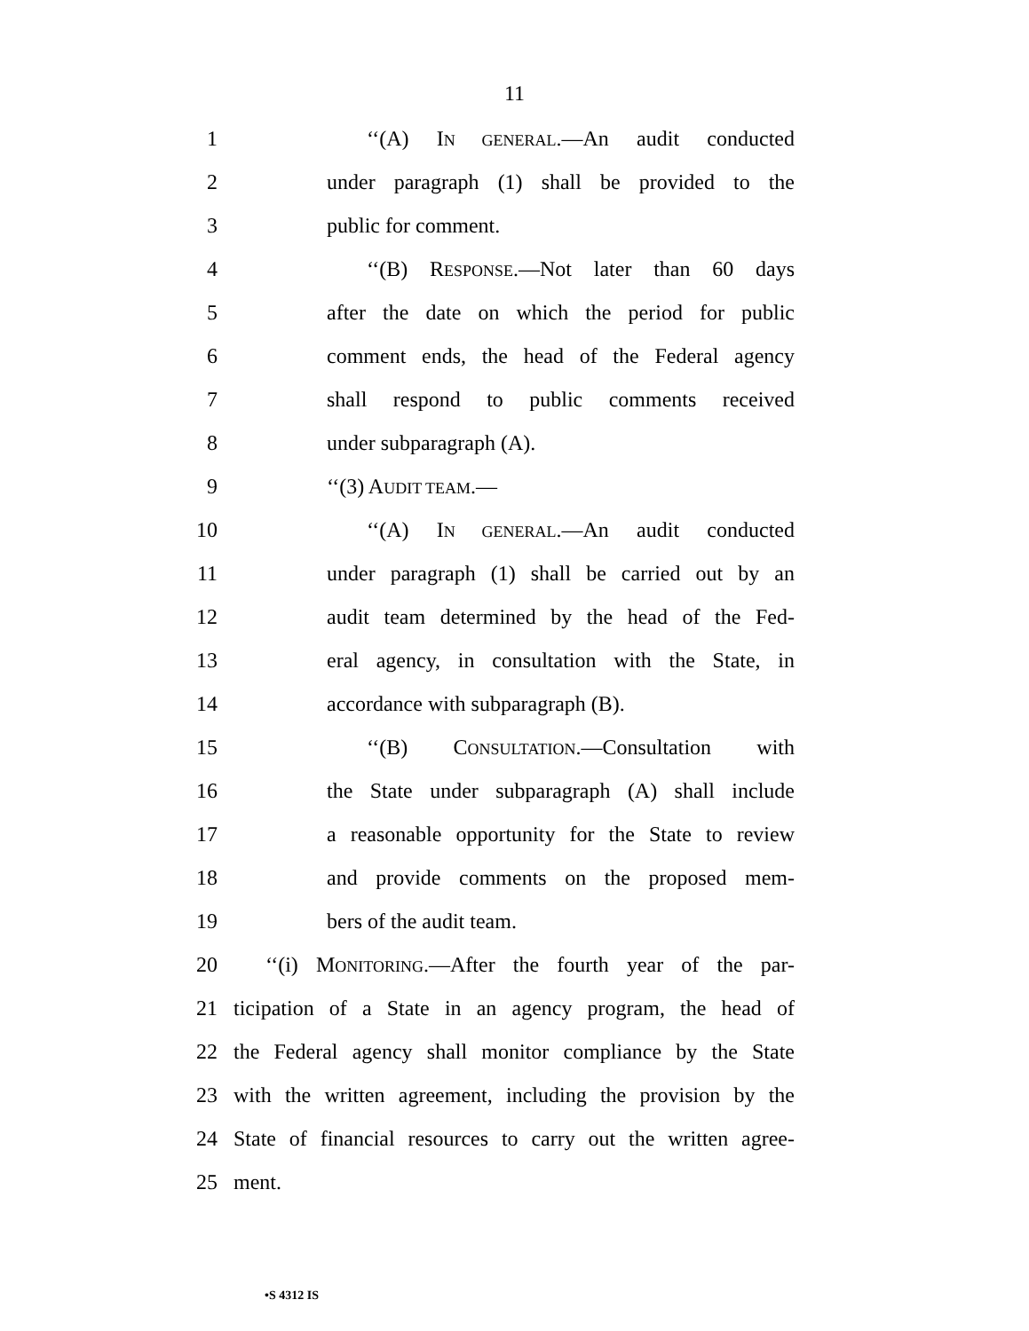11
1 ‘‘(A) IN GENERAL.—An audit conducted
2 under paragraph (1) shall be provided to the
3 public for comment.
4 ‘‘(B) RESPONSE.—Not later than 60 days
5 after the date on which the period for public
6 comment ends, the head of the Federal agency
7 shall respond to public comments received
8 under subparagraph (A).
9 ‘‘(3) AUDIT TEAM.—
10 ‘‘(A) IN GENERAL.—An audit conducted
11 under paragraph (1) shall be carried out by an
12 audit team determined by the head of the Fed-
13 eral agency, in consultation with the State, in
14 accordance with subparagraph (B).
15 ‘‘(B) CONSULTATION.—Consultation with
16 the State under subparagraph (A) shall include
17 a reasonable opportunity for the State to review
18 and provide comments on the proposed mem-
19 bers of the audit team.
20 ‘‘(i) MONITORING.—After the fourth year of the par-
21 ticipation of a State in an agency program, the head of
22 the Federal agency shall monitor compliance by the State
23 with the written agreement, including the provision by the
24 State of financial resources to carry out the written agree-
25 ment.
•S 4312 IS